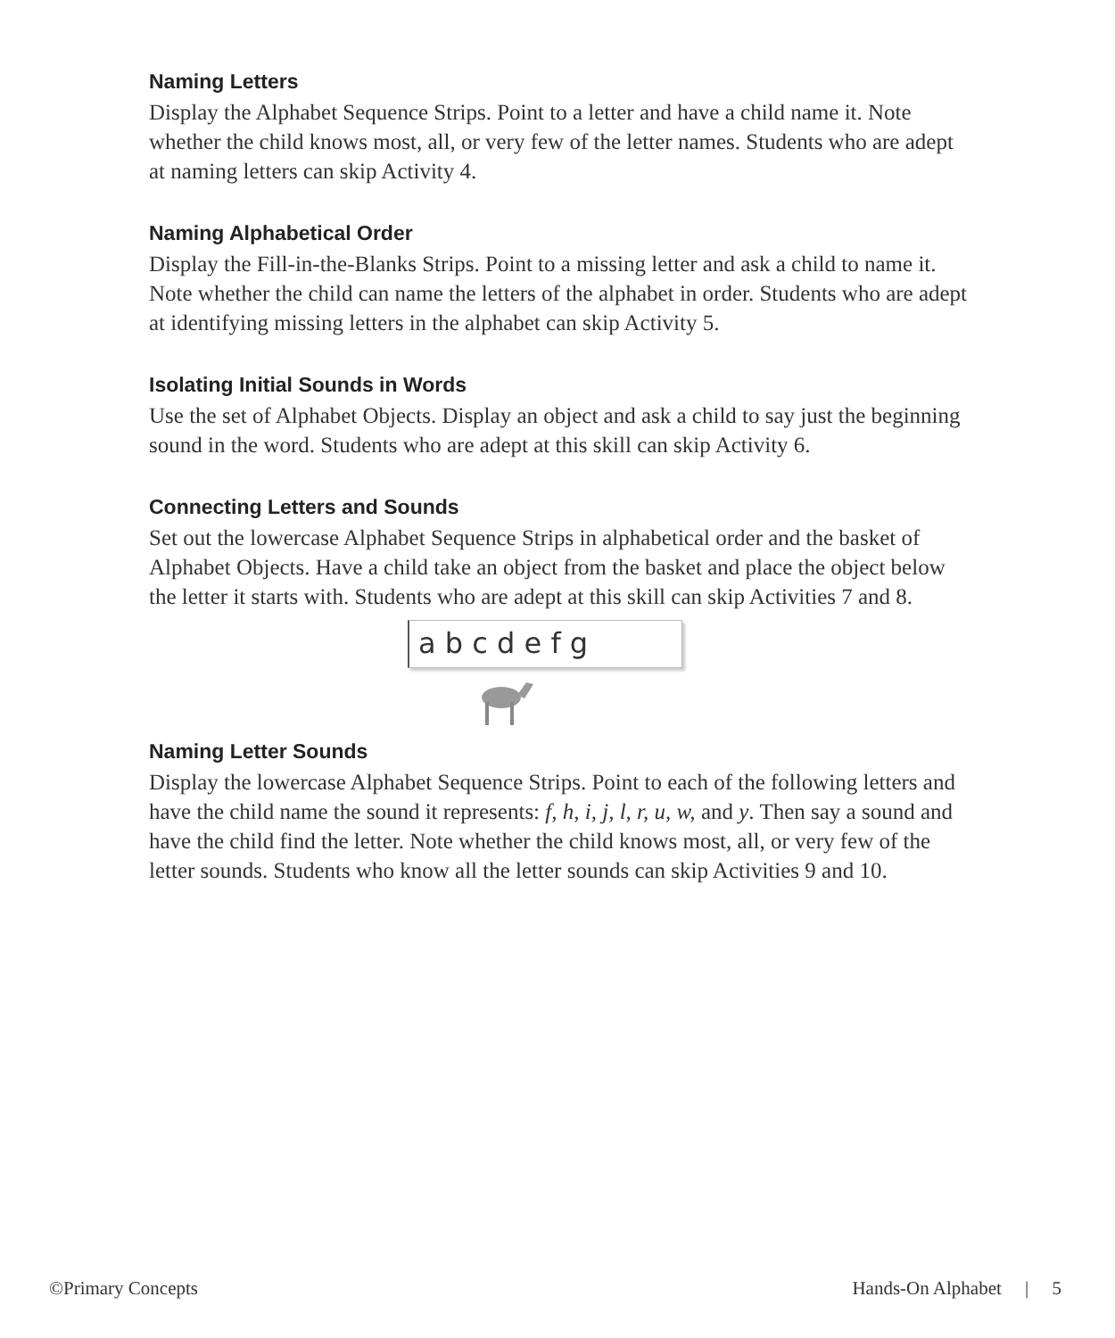Naming Letters
Display the Alphabet Sequence Strips. Point to a letter and have a child name it. Note whether the child knows most, all, or very few of the letter names. Students who are adept at naming letters can skip Activity 4.
Naming Alphabetical Order
Display the Fill-in-the-Blanks Strips. Point to a missing letter and ask a child to name it. Note whether the child can name the letters of the alphabet in order. Students who are adept at identifying missing letters in the alphabet can skip Activity 5.
Isolating Initial Sounds in Words
Use the set of Alphabet Objects. Display an object and ask a child to say just the beginning sound in the word. Students who are adept at this skill can skip Activity 6.
Connecting Letters and Sounds
Set out the lowercase Alphabet Sequence Strips in alphabetical order and the basket of Alphabet Objects. Have a child take an object from the basket and place the object below the letter it starts with. Students who are adept at this skill can skip Activities 7 and 8.
a b c d e f g
Naming Letter Sounds
Display the lowercase Alphabet Sequence Strips. Point to each of the following letters and have the child name the sound it represents: f, h, i, j, l, r, u, w, and y. Then say a sound and have the child find the letter. Note whether the child knows most, all, or very few of the letter sounds. Students who know all the letter sounds can skip Activities 9 and 10.
©Primary Concepts Hands-On Alphabet | 5